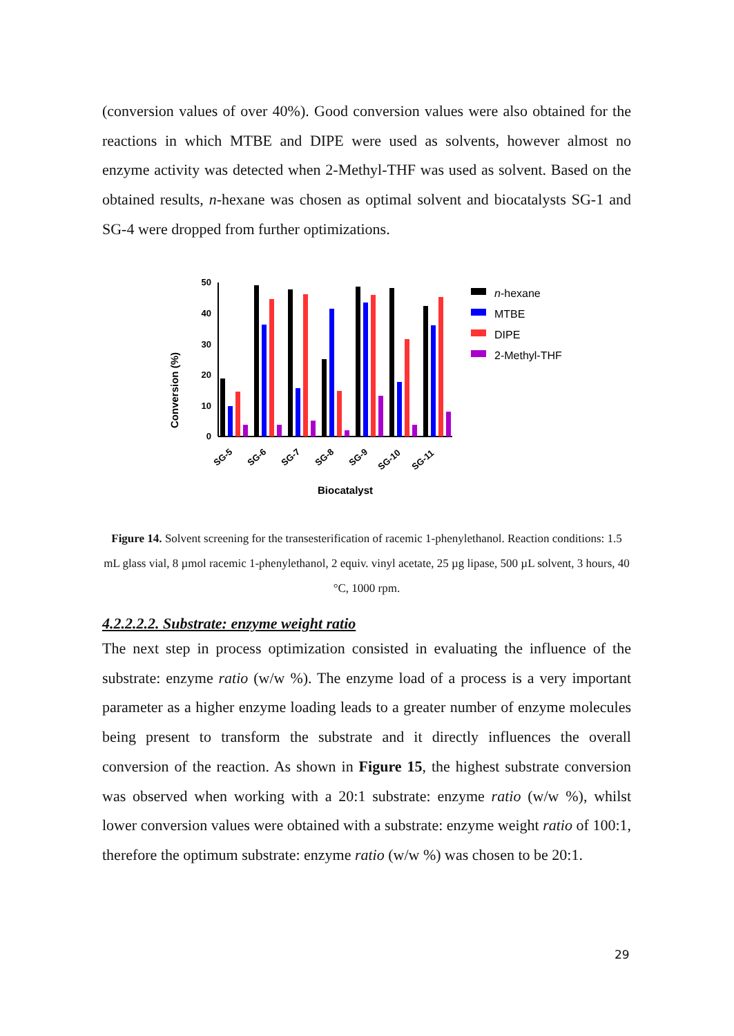(conversion values of over 40%). Good conversion values were also obtained for the reactions in which MTBE and DIPE were used as solvents, however almost no enzyme activity was detected when 2-Methyl-THF was used as solvent. Based on the obtained results, n-hexane was chosen as optimal solvent and biocatalysts SG-1 and SG-4 were dropped from further optimizations.
Conversion (%)
50
40
30
20
10
0
SG-5
SG-6
SG-7
SG-8
SG-9
SG-10
SG-11
Biocatalyst
n-hexane
MTBE
DIPE
2-Methyl-THF
Figure 14. Solvent screening for the transesterification of racemic 1-phenylethanol. Reaction conditions: 1.5 mL glass vial, 8 µmol racemic 1-phenylethanol, 2 equiv. vinyl acetate, 25 µg lipase, 500 µL solvent, 3 hours, 40 °C, 1000 rpm.
4.2.2.2.2. Substrate: enzyme weight ratio
The next step in process optimization consisted in evaluating the influence of the substrate: enzyme ratio (w/w %). The enzyme load of a process is a very important parameter as a higher enzyme loading leads to a greater number of enzyme molecules being present to transform the substrate and it directly influences the overall conversion of the reaction. As shown in Figure 15, the highest substrate conversion was observed when working with a 20:1 substrate: enzyme ratio (w/w %), whilst lower conversion values were obtained with a substrate: enzyme weight ratio of 100:1, therefore the optimum substrate: enzyme ratio (w/w %) was chosen to be 20:1.
29